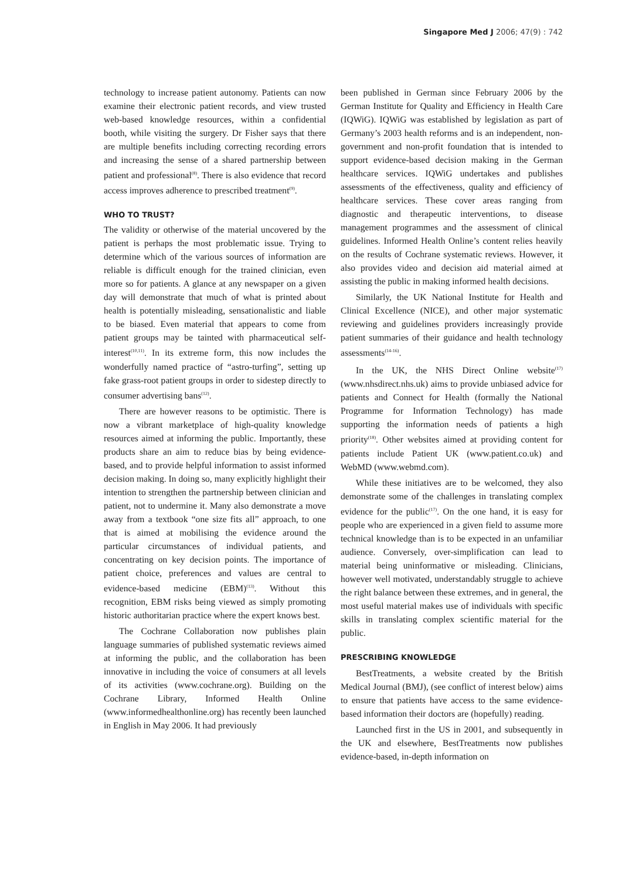Singapore Med J 2006; 47(9) : 742
technology to increase patient autonomy. Patients can now examine their electronic patient records, and view trusted web-based knowledge resources, within a confidential booth, while visiting the surgery. Dr Fisher says that there are multiple benefits including correcting recording errors and increasing the sense of a shared partnership between patient and professional<sup>(8)</sup>. There is also evidence that record access improves adherence to prescribed treatment<sup>(9)</sup>.
WHO TO TRUST?
The validity or otherwise of the material uncovered by the patient is perhaps the most problematic issue. Trying to determine which of the various sources of information are reliable is difficult enough for the trained clinician, even more so for patients. A glance at any newspaper on a given day will demonstrate that much of what is printed about health is potentially misleading, sensationalistic and liable to be biased. Even material that appears to come from patient groups may be tainted with pharmaceutical self-interest<sup>(10,11)</sup>. In its extreme form, this now includes the wonderfully named practice of “astro-turfing”, setting up fake grass-root patient groups in order to sidestep directly to consumer advertising bans<sup>(12)</sup>.
There are however reasons to be optimistic. There is now a vibrant marketplace of high-quality knowledge resources aimed at informing the public. Importantly, these products share an aim to reduce bias by being evidence-based, and to provide helpful information to assist informed decision making. In doing so, many explicitly highlight their intention to strengthen the partnership between clinician and patient, not to undermine it. Many also demonstrate a move away from a textbook “one size fits all” approach, to one that is aimed at mobilising the evidence around the particular circumstances of individual patients, and concentrating on key decision points. The importance of patient choice, preferences and values are central to evidence-based medicine (EBM)<sup>(13)</sup>. Without this recognition, EBM risks being viewed as simply promoting historic authoritarian practice where the expert knows best.
The Cochrane Collaboration now publishes plain language summaries of published systematic reviews aimed at informing the public, and the collaboration has been innovative in including the voice of consumers at all levels of its activities (www.cochrane.org). Building on the Cochrane Library, Informed Health Online (www.informedhealthonline.org) has recently been launched in English in May 2006. It had previously
been published in German since February 2006 by the German Institute for Quality and Efficiency in Health Care (IQWiG). IQWiG was established by legislation as part of Germany’s 2003 health reforms and is an independent, non-government and non-profit foundation that is intended to support evidence-based decision making in the German healthcare services. IQWiG undertakes and publishes assessments of the effectiveness, quality and efficiency of healthcare services. These cover areas ranging from diagnostic and therapeutic interventions, to disease management programmes and the assessment of clinical guidelines. Informed Health Online’s content relies heavily on the results of Cochrane systematic reviews. However, it also provides video and decision aid material aimed at assisting the public in making informed health decisions.
Similarly, the UK National Institute for Health and Clinical Excellence (NICE), and other major systematic reviewing and guidelines providers increasingly provide patient summaries of their guidance and health technology assessments<sup>(14-16)</sup>.
In the UK, the NHS Direct Online website<sup>(17)</sup> (www.nhsdirect.nhs.uk) aims to provide unbiased advice for patients and Connect for Health (formally the National Programme for Information Technology) has made supporting the information needs of patients a high priority<sup>(18)</sup>. Other websites aimed at providing content for patients include Patient UK (www.patient.co.uk) and WebMD (www.webmd.com).
While these initiatives are to be welcomed, they also demonstrate some of the challenges in translating complex evidence for the public<sup>(17)</sup>. On the one hand, it is easy for people who are experienced in a given field to assume more technical knowledge than is to be expected in an unfamiliar audience. Conversely, over-simplification can lead to material being uninformative or misleading. Clinicians, however well motivated, understandably struggle to achieve the right balance between these extremes, and in general, the most useful material makes use of individuals with specific skills in translating complex scientific material for the public.
PRESCRIBING KNOWLEDGE
BestTreatments, a website created by the British Medical Journal (BMJ), (see conflict of interest below) aims to ensure that patients have access to the same evidence-based information their doctors are (hopefully) reading.
Launched first in the US in 2001, and subsequently in the UK and elsewhere, BestTreatments now publishes evidence-based, in-depth information on